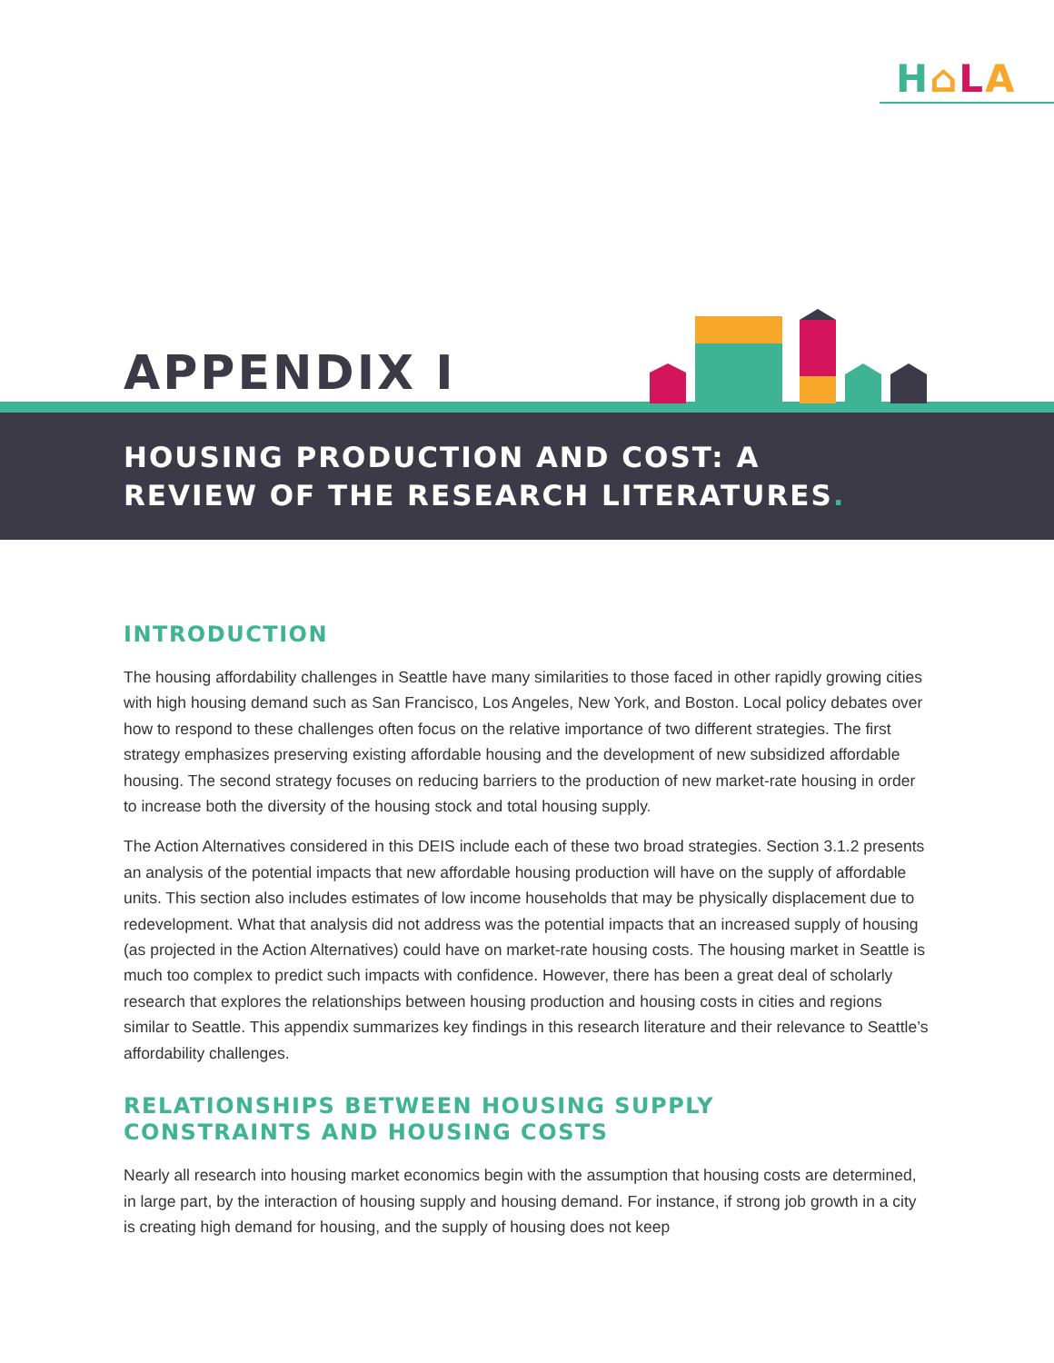H⌂LA
APPENDIX I
HOUSING PRODUCTION AND COST: A
REVIEW OF THE RESEARCH LITERATURES.
INTRODUCTION
The housing affordability challenges in Seattle have many similarities to those faced in other rapidly growing cities with high housing demand such as San Francisco, Los Angeles, New York, and Boston. Local policy debates over how to respond to these challenges often focus on the relative importance of two different strategies. The first strategy emphasizes preserving existing affordable housing and the development of new subsidized affordable housing. The second strategy focuses on reducing barriers to the production of new market-rate housing in order to increase both the diversity of the housing stock and total housing supply.
The Action Alternatives considered in this DEIS include each of these two broad strategies. Section 3.1.2 presents an analysis of the potential impacts that new affordable housing production will have on the supply of affordable units. This section also includes estimates of low income households that may be physically displacement due to redevelopment. What that analysis did not address was the potential impacts that an increased supply of housing (as projected in the Action Alternatives) could have on market-rate housing costs. The housing market in Seattle is much too complex to predict such impacts with confidence. However, there has been a great deal of scholarly research that explores the relationships between housing production and housing costs in cities and regions similar to Seattle. This appendix summarizes key findings in this research literature and their relevance to Seattle’s affordability challenges.
RELATIONSHIPS BETWEEN HOUSING SUPPLY
CONSTRAINTS AND HOUSING COSTS
Nearly all research into housing market economics begin with the assumption that housing costs are determined, in large part, by the interaction of housing supply and housing demand. For instance, if strong job growth in a city is creating high demand for housing, and the supply of housing does not keep